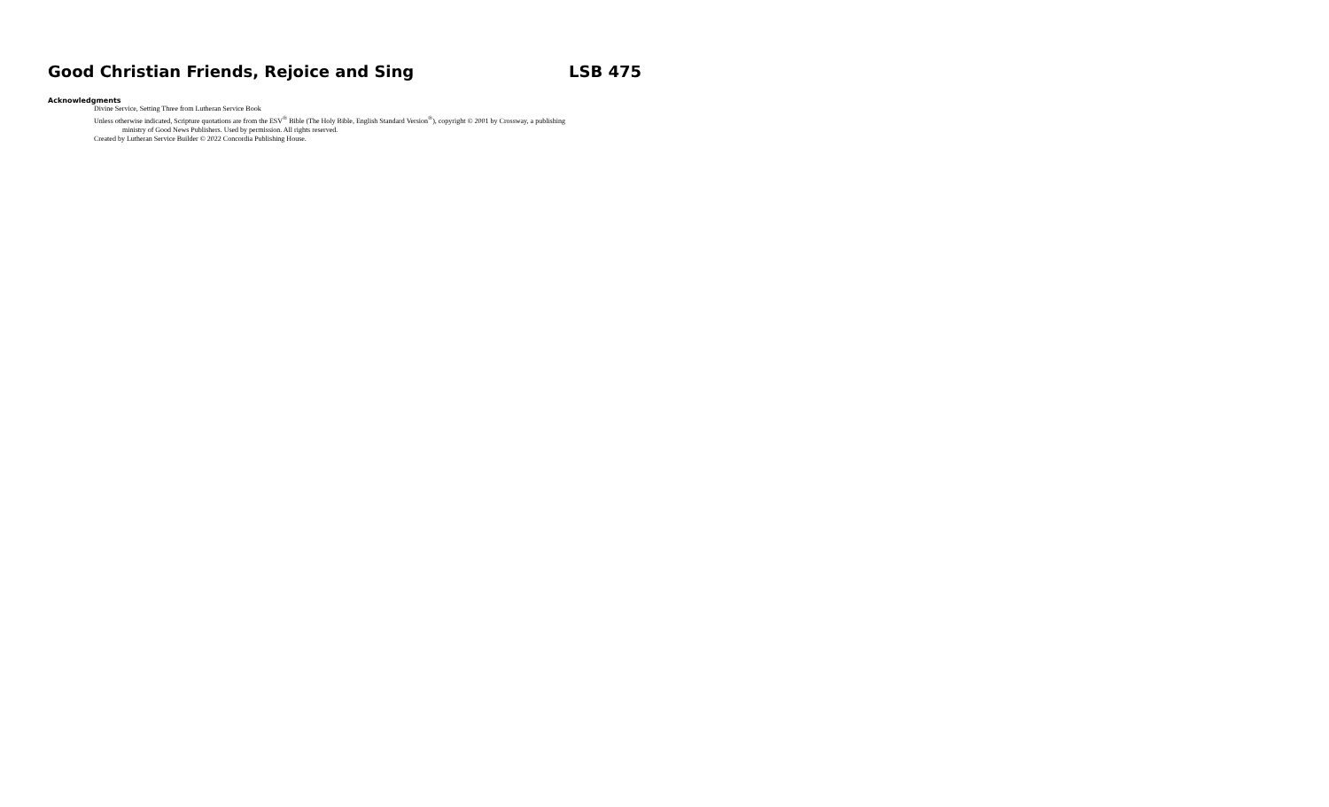Good Christian Friends, Rejoice and Sing LSB 475
Acknowledgments
Divine Service, Setting Three from Lutheran Service Book
Unless otherwise indicated, Scripture quotations are from the ESV<sup>®</sup> Bible (The Holy Bible, English Standard Version<sup>®</sup>), copyright © 2001 by Crossway, a publishing
ministry of Good News Publishers. Used by permission. All rights reserved.
Created by Lutheran Service Builder © 2022 Concordia Publishing House.